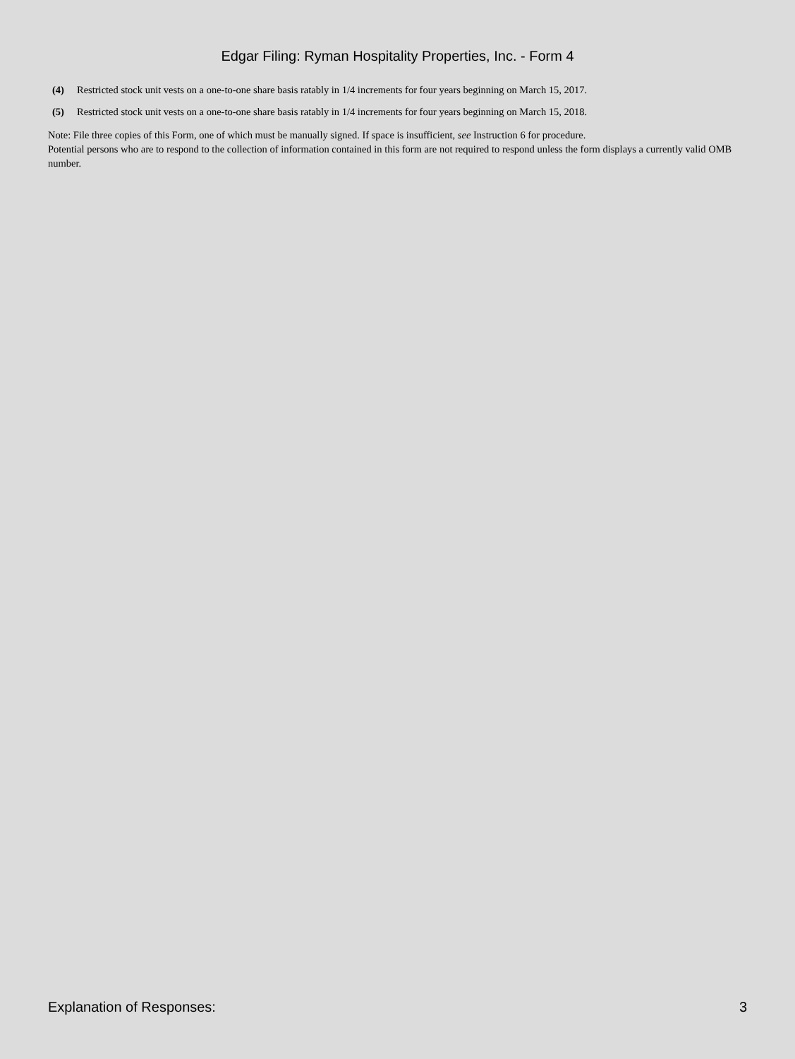Edgar Filing: Ryman Hospitality Properties, Inc. - Form 4
(4) Restricted stock unit vests on a one-to-one share basis ratably in 1/4 increments for four years beginning on March 15, 2017.
(5) Restricted stock unit vests on a one-to-one share basis ratably in 1/4 increments for four years beginning on March 15, 2018.
Note: File three copies of this Form, one of which must be manually signed. If space is insufficient, see Instruction 6 for procedure.
Potential persons who are to respond to the collection of information contained in this form are not required to respond unless the form displays a currently valid OMB number.
Explanation of Responses: 3